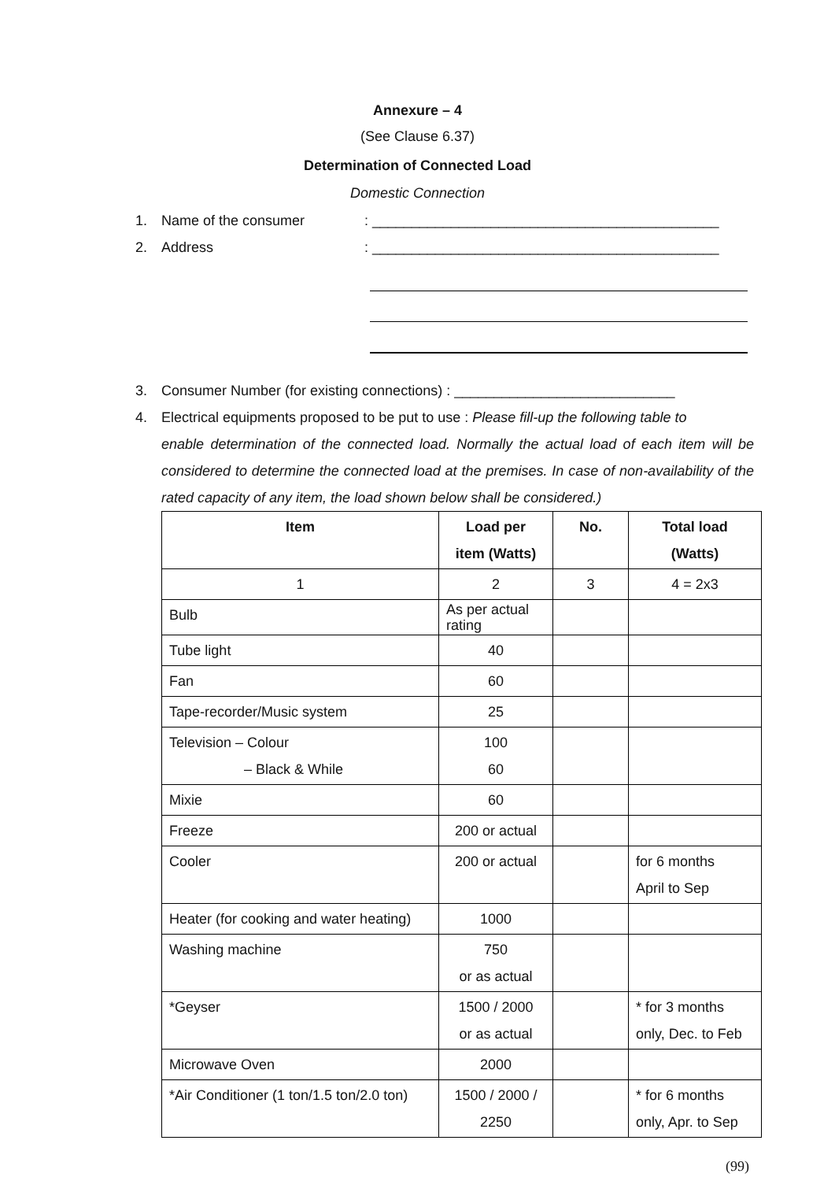Annexure – 4
(See Clause 6.37)
Determination of Connected Load
Domestic Connection
1. Name of the consumer: ____________________________________________
2. Address: ____________________________________________
3. Consumer Number (for existing connections) : ____________________________
4. Electrical equipments proposed to be put to use : Please fill-up the following table to
enable determination of the connected load. Normally the actual load of each item will be considered to determine the connected load at the premises. In case of non-availability of the rated capacity of any item, the load shown below shall be considered.)
| Item | Load per item (Watts) | No. | Total load (Watts) |
| --- | --- | --- | --- |
| 1 | 2 | 3 | 4 = 2x3 |
| Bulb | As per actual rating | | |
| Tube light | 40 | | |
| Fan | 60 | | |
| Tape-recorder/Music system | 25 | | |
| Television – Colour – Black & While | 100 60 | | |
| Mixie | 60 | | |
| Freeze | 200 or actual | | |
| Cooler | 200 or actual | | for 6 months April to Sep |
| Heater (for cooking and water heating) | 1000 | | |
| Washing machine | 750 or as actual | | |
| *Geyser | 1500 / 2000 or as actual | | * for 3 months only, Dec. to Feb |
| Microwave Oven | 2000 | | |
| *Air Conditioner (1 ton/1.5 ton/2.0 ton) | 1500 / 2000 / 2250 | | * for 6 months only, Apr. to Sep |
(99)